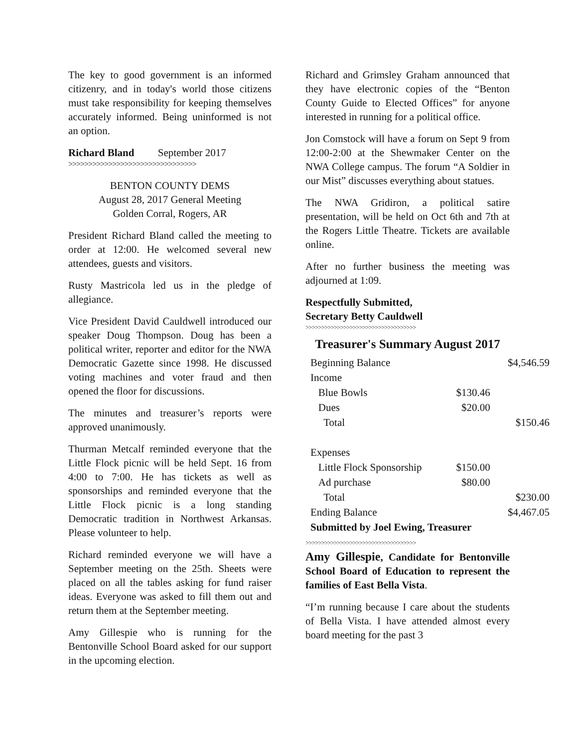The key to good government is an informed citizenry, and in today's world those citizens must take responsibility for keeping themselves accurately informed. Being uninformed is not an option.
Richard Bland September 2017
>>>>>>>>>>>>>>>>>>>>>>>>>>>>>>>>
BENTON COUNTY DEMS
August 28, 2017 General Meeting
Golden Corral, Rogers, AR
President Richard Bland called the meeting to order at 12:00. He welcomed several new attendees, guests and visitors.
Rusty Mastricola led us in the pledge of allegiance.
Vice President David Cauldwell introduced our speaker Doug Thompson. Doug has been a political writer, reporter and editor for the NWA Democratic Gazette since 1998. He discussed voting machines and voter fraud and then opened the floor for discussions.
The minutes and treasurer’s reports were approved unanimously.
Thurman Metcalf reminded everyone that the Little Flock picnic will be held Sept. 16 from 4:00 to 7:00. He has tickets as well as sponsorships and reminded everyone that the Little Flock picnic is a long standing Democratic tradition in Northwest Arkansas. Please volunteer to help.
Richard reminded everyone we will have a September meeting on the 25th. Sheets were placed on all the tables asking for fund raiser ideas. Everyone was asked to fill them out and return them at the September meeting.
Amy Gillespie who is running for the Bentonville School Board asked for our support in the upcoming election.
Richard and Grimsley Graham announced that they have electronic copies of the “Benton County Guide to Elected Offices” for anyone interested in running for a political office.
Jon Comstock will have a forum on Sept 9 from 12:00-2:00 at the Shewmaker Center on the NWA College campus. The forum “A Soldier in our Mist” discusses everything about statues.
The NWA Gridiron, a political satire presentation, will be held on Oct 6th and 7th at the Rogers Little Theatre. Tickets are available online.
After no further business the meeting was adjourned at 1:09.
Respectfully Submitted,
Secretary Betty Cauldwell
>>>>>>>>>>>>>>>>>>>>>>>>>>>>>>>>>>>
Treasurer's Summary August 2017
| Beginning Balance | | $4,546.59 |
| Income | | |
| Blue Bowls | $130.46 | |
| Dues | $20.00 | |
| Total | | $150.46 |
| Expenses | | |
| Little Flock Sponsorship | $150.00 | |
| Ad purchase | $80.00 | |
| Total | | $230.00 |
| Ending Balance | | $4,467.05 |
| Submitted by Joel Ewing, Treasurer | | |
>>>>>>>>>>>>>>>>>>>>>>>>>>>>>>>>>>>
Amy Gillespie, Candidate for Bentonville School Board of Education to represent the families of East Bella Vista.
“I’m running because I care about the students of Bella Vista. I have attended almost every board meeting for the past 3